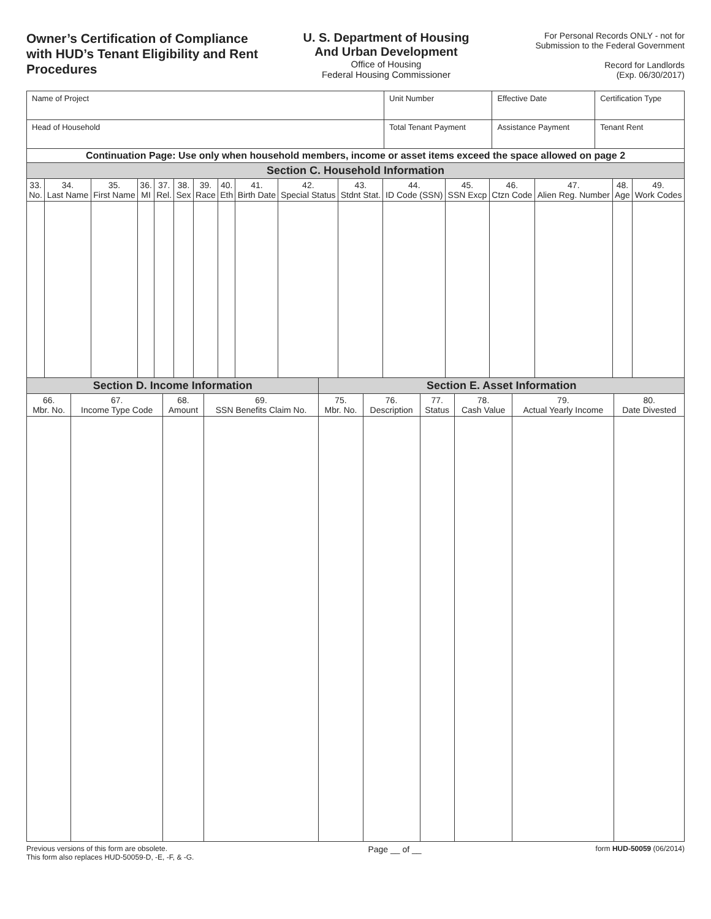Owner’s Certification of Compliance with HUD’s Tenant Eligibility and Rent Procedures
U. S. Department of Housing
And Urban Development
Office of Housing
Federal Housing Commissioner
For Personal Records ONLY - not for Submission to the Federal Government
Record for Landlords
(Exp. 06/30/2017)
| Name of Project | Unit Number | Effective Date | Certification Type |
| Head of Household | Total Tenant Payment | Assistance Payment | Tenant Rent |
| Continuation Page: Use only when household members, income or asset items exceed the space allowed on page 2 | | | | | | | | | | | | | | | | |
| Section C. Household Information | | | | | | | | | | | | | | | | |
| 33. No. | 34. Last Name | 35. First Name | 36. MI | 37. Rel. | 38. Sex | 39. Race | 40. Eth | 41. Birth Date | 42. Special Status | 43. Stdnt Stat. | 44. ID Code (SSN) | 45. SSN Excp | 46. Ctzn Code | 47. Alien Reg. Number | 48. Age | 49. Work Codes |
| Section D. Income Information | | | | Section E. Asset Information | | | | | |
| 66. Mbr. No. | 67. Income Type Code | 68. Amount | 69. SSN Benefits Claim No. | 75. Mbr. No. | 76. Description | 77. Status | 78. Cash Value | 79. Actual Yearly Income | 80. Date Divested |
Previous versions of this form are obsolete.
This form also replaces HUD-50059-D, -E, -F, & -G.
Page __ of __
form HUD-50059 (06/2014)